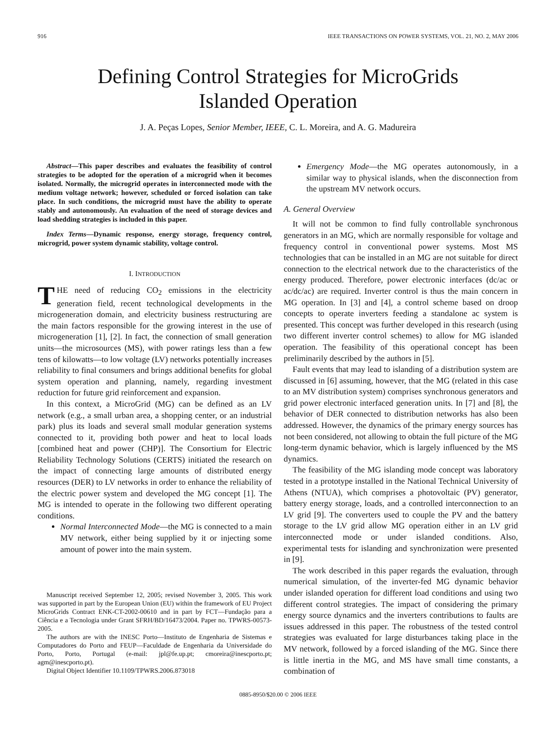916 IEEE TRANSACTIONS ON POWER SYSTEMS, VOL. 21, NO. 2, MAY 2006
Defining Control Strategies for MicroGrids
Islanded Operation
J. A. Peças Lopes, Senior Member, IEEE, C. L. Moreira, and A. G. Madureira
Abstract—This paper describes and evaluates the feasibility of control strategies to be adopted for the operation of a microgrid when it becomes isolated. Normally, the microgrid operates in interconnected mode with the medium voltage network; however, scheduled or forced isolation can take place. In such conditions, the microgrid must have the ability to operate stably and autonomously. An evaluation of the need of storage devices and load shedding strategies is included in this paper.
Index Terms—Dynamic response, energy storage, frequency control, microgrid, power system dynamic stability, voltage control.
I. INTRODUCTION
THE need of reducing CO<sub>2</sub> emissions in the electricity generation field, recent technological developments in the microgeneration domain, and electricity business restructuring are the main factors responsible for the growing interest in the use of microgeneration [1], [2]. In fact, the connection of small generation units—the microsources (MS), with power ratings less than a few tens of kilowatts—to low voltage (LV) networks potentially increases reliability to final consumers and brings additional benefits for global system operation and planning, namely, regarding investment reduction for future grid reinforcement and expansion.
In this context, a MicroGrid (MG) can be defined as an LV network (e.g., a small urban area, a shopping center, or an industrial park) plus its loads and several small modular generation systems connected to it, providing both power and heat to local loads [combined heat and power (CHP)]. The Consortium for Electric Reliability Technology Solutions (CERTS) initiated the research on the impact of connecting large amounts of distributed energy resources (DER) to LV networks in order to enhance the reliability of the electric power system and developed the MG concept [1]. The MG is intended to operate in the following two different operating conditions.
Normal Interconnected Mode—the MG is connected to a main MV network, either being supplied by it or injecting some amount of power into the main system.
Manuscript received September 12, 2005; revised November 3, 2005. This work was supported in part by the European Union (EU) within the framework of EU Project MicroGrids Contract ENK-CT-2002-00610 and in part by FCT—Fundação para a Ciência e a Tecnologia under Grant SFRH/BD/16473/2004. Paper no. TPWRS-00573-2005.
The authors are with the INESC Porto—Instituto de Engenharia de Sistemas e Computadores do Porto and FEUP—Faculdade de Engenharia da Universidade do Porto, Porto, Portugal (e-mail: jpl@fe.up.pt; cmoreira@inescporto.pt; agm@inescporto.pt).
Digital Object Identifier 10.1109/TPWRS.2006.873018
Emergency Mode—the MG operates autonomously, in a similar way to physical islands, when the disconnection from the upstream MV network occurs.
A. General Overview
It will not be common to find fully controllable synchronous generators in an MG, which are normally responsible for voltage and frequency control in conventional power systems. Most MS technologies that can be installed in an MG are not suitable for direct connection to the electrical network due to the characteristics of the energy produced. Therefore, power electronic interfaces (dc/ac or ac/dc/ac) are required. Inverter control is thus the main concern in MG operation. In [3] and [4], a control scheme based on droop concepts to operate inverters feeding a standalone ac system is presented. This concept was further developed in this research (using two different inverter control schemes) to allow for MG islanded operation. The feasibility of this operational concept has been preliminarily described by the authors in [5].
Fault events that may lead to islanding of a distribution system are discussed in [6] assuming, however, that the MG (related in this case to an MV distribution system) comprises synchronous generators and grid power electronic interfaced generation units. In [7] and [8], the behavior of DER connected to distribution networks has also been addressed. However, the dynamics of the primary energy sources has not been considered, not allowing to obtain the full picture of the MG long-term dynamic behavior, which is largely influenced by the MS dynamics.
The feasibility of the MG islanding mode concept was laboratory tested in a prototype installed in the National Technical University of Athens (NTUA), which comprises a photovoltaic (PV) generator, battery energy storage, loads, and a controlled interconnection to an LV grid [9]. The converters used to couple the PV and the battery storage to the LV grid allow MG operation either in an LV grid interconnected mode or under islanded conditions. Also, experimental tests for islanding and synchronization were presented in [9].
The work described in this paper regards the evaluation, through numerical simulation, of the inverter-fed MG dynamic behavior under islanded operation for different load conditions and using two different control strategies. The impact of considering the primary energy source dynamics and the inverters contributions to faults are issues addressed in this paper. The robustness of the tested control strategies was evaluated for large disturbances taking place in the MV network, followed by a forced islanding of the MG. Since there is little inertia in the MG, and MS have small time constants, a combination of
0885-8950/$20.00 © 2006 IEEE